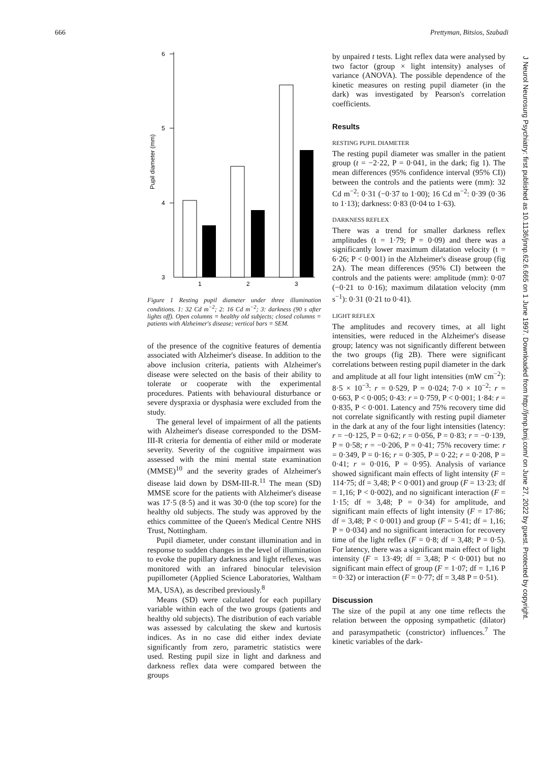666 Prettyman, Bitsios, Szabadi
6
5
4
3
Pupil diameter (mm)
1
2
3
Figure 1 Resting pupil diameter under three illumination conditions. 1: 32 Cd m<sup>−2</sup>; 2: 16 Cd m<sup>−2</sup>; 3: darkness (90 s after lights off). Open columns = healthy old subjects; closed columns = patients with Alzheimer's disease; vertical bars = SEM.
of the presence of the cognitive features of dementia associated with Alzheimer's disease. In addition to the above inclusion criteria, patients with Alzheimer's disease were selected on the basis of their ability to tolerate or cooperate with the experimental procedures. Patients with behavioural disturbance or severe dyspraxia or dysphasia were excluded from the study.
The general level of impairment of all the patients with Alzheimer's disease corresponded to the DSM-III-R criteria for dementia of either mild or moderate severity. Severity of the cognitive impairment was assessed with the mini mental state examination (MMSE)<sup>10</sup> and the severity grades of Alzheimer's disease laid down by DSM-III-R.<sup>11</sup> The mean (SD) MMSE score for the patients with Alzheimer's disease was 17·5 (8·5) and it was 30·0 (the top score) for the healthy old subjects. The study was approved by the ethics committee of the Queen's Medical Centre NHS Trust, Nottingham.
Pupil diameter, under constant illumination and in response to sudden changes in the level of illumination to evoke the pupillary darkness and light reflexes, was monitored with an infrared binocular television pupillometer (Applied Science Laboratories, Waltham MA, USA), as described previously.<sup>8</sup>
Means (SD) were calculated for each pupillary variable within each of the two groups (patients and healthy old subjects). The distribution of each variable was assessed by calculating the skew and kurtosis indices. As in no case did either index deviate significantly from zero, parametric statistics were used. Resting pupil size in light and darkness and darkness reflex data were compared between the groups
by unpaired t tests. Light reflex data were analysed by two factor (group × light intensity) analyses of variance (ANOVA). The possible dependence of the kinetic measures on resting pupil diameter (in the dark) was investigated by Pearson's correlation coefficients.
Results
RESTING PUPIL DIAMETER
The resting pupil diameter was smaller in the patient group (t = −2·22, P = 0·041, in the dark; fig 1). The mean differences (95% confidence interval (95% CI)) between the controls and the patients were (mm): 32 Cd m<sup>−2</sup>: 0·31 (−0·37 to 1·00); 16 Cd m<sup>−2</sup>: 0·39 (0·36 to 1·13); darkness: 0·83 (0·04 to 1·63).
DARKNESS REFLEX
There was a trend for smaller darkness reflex amplitudes (t = 1·79; P = 0·09) and there was a significantly lower maximum dilatation velocity (t = 6·26; P < 0·001) in the Alzheimer's disease group (fig 2A). The mean differences (95% CI) between the controls and the patients were: amplitude (mm): 0·07 (−0·21 to 0·16); maximum dilatation velocity (mm s<sup>−1</sup>): 0·31 (0·21 to 0·41).
LIGHT REFLEX
The amplitudes and recovery times, at all light intensities, were reduced in the Alzheimer's disease group; latency was not significantly different between the two groups (fig 2B). There were significant correlations between resting pupil diameter in the dark and amplitude at all four light intensities (mW cm<sup>−2</sup>): 8·5 × 10<sup>−3</sup>: r = 0·529, P = 0·024; 7·0 × 10<sup>−2</sup>: r = 0·663, P < 0·005; 0·43: r = 0·759, P < 0·001; 1·84: r = 0·835, P < 0·001. Latency and 75% recovery time did not correlate significantly with resting pupil diameter in the dark at any of the four light intensities (latency: r = −0·125, P = 0·62; r = 0·056, P = 0·83; r = −0·139, P = 0·58; r = −0·206, P = 0·41; 75% recovery time: r = 0·349, P = 0·16; r = 0·305, P = 0·22; r = 0·208, P = 0·41; r = 0·016, P = 0·95). Analysis of variance showed significant main effects of light intensity (F = 114·75; df = 3,48; P < 0·001) and group (F = 13·23; df = 1,16; P < 0·002), and no significant interaction (F = 1·15; df = 3,48; P = 0·34) for amplitude, and significant main effects of light intensity (F = 17·86; df = 3,48; P < 0·001) and group (F = 5·41; df = 1,16; P = 0·034) and no significant interaction for recovery time of the light reflex (F = 0·8; df = 3,48; P = 0·5). For latency, there was a significant main effect of light intensity (F = 13·49; df = 3,48; P < 0·001) but no significant main effect of group (F = 1·07; df = 1,16 P = 0·32) or interaction (F = 0·77; df = 3,48 P = 0·51).
Discussion
The size of the pupil at any one time reflects the relation between the opposing sympathetic (dilator) and parasympathetic (constrictor) influences.<sup>7</sup> The kinetic variables of the dark-
J Neurol Neurosurg Psychiatry: first published as 10.1136/jnnp.62.6.665 on 1 June 1997. Downloaded from http://jnnp.bmj.com/ on June 27, 2022 by guest. Protected by copyright.